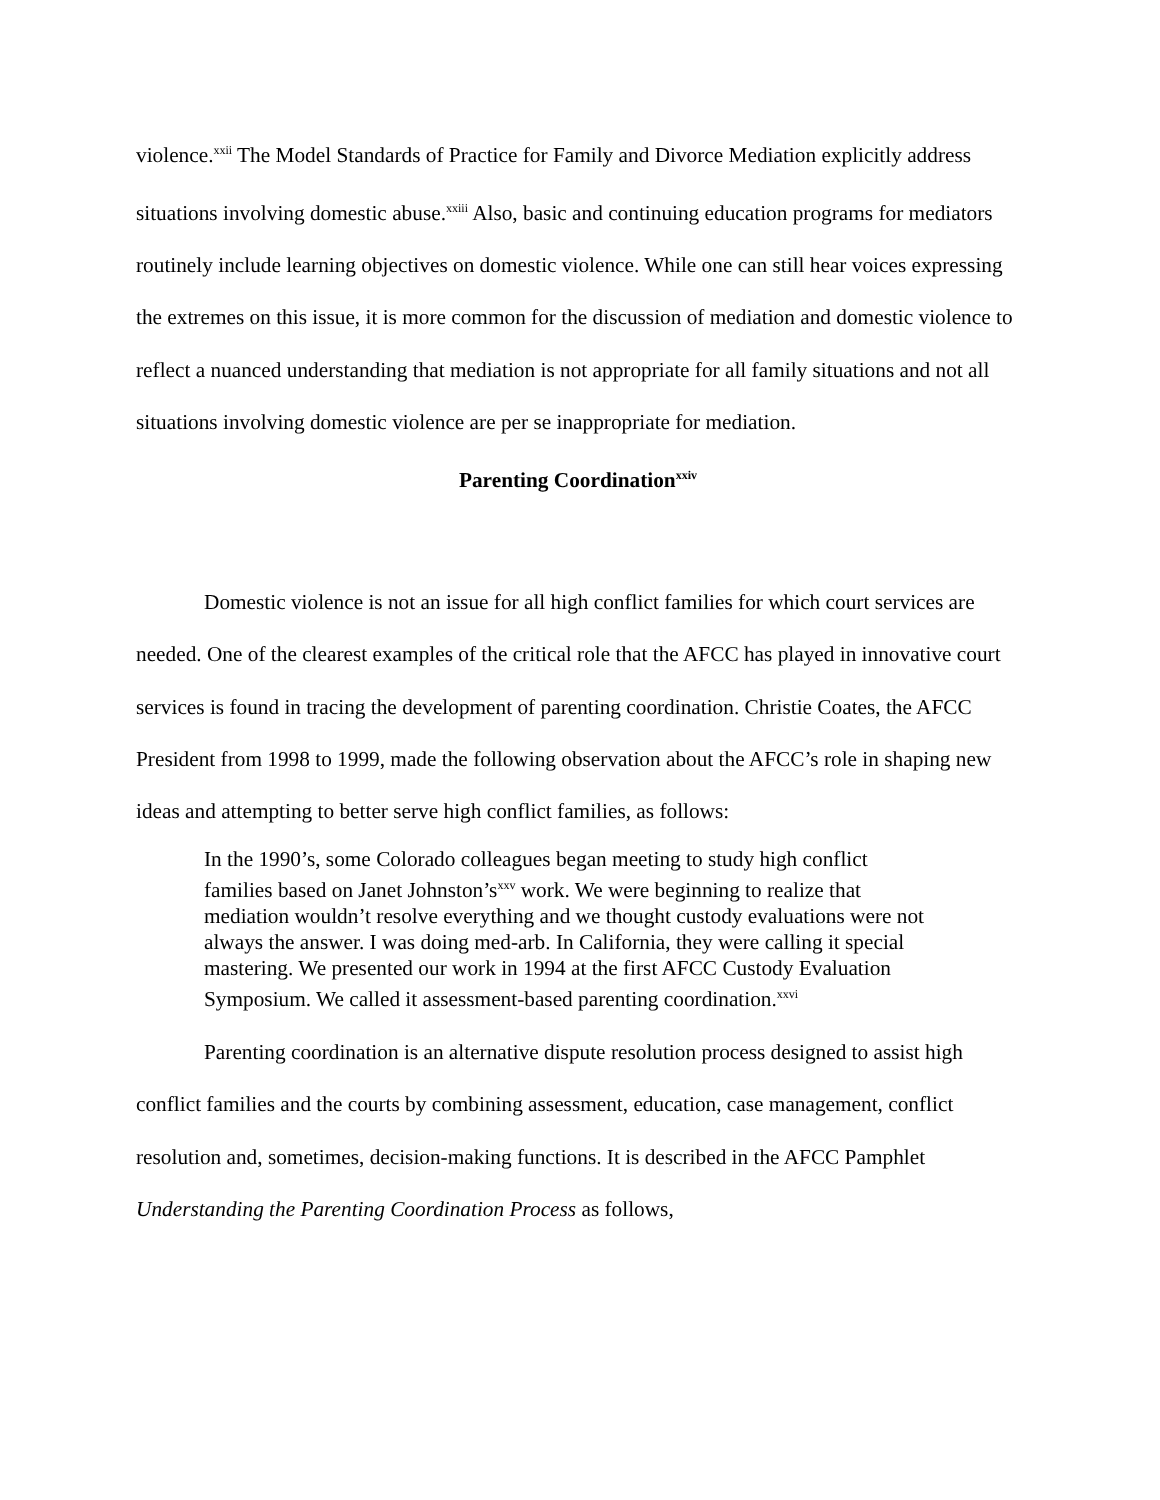violence.<sup>xxii</sup> The Model Standards of Practice for Family and Divorce Mediation explicitly address situations involving domestic abuse.<sup>xxiii</sup> Also, basic and continuing education programs for mediators routinely include learning objectives on domestic violence. While one can still hear voices expressing the extremes on this issue, it is more common for the discussion of mediation and domestic violence to reflect a nuanced understanding that mediation is not appropriate for all family situations and not all situations involving domestic violence are per se inappropriate for mediation.
Parenting Coordination<sup>xxiv</sup>
Domestic violence is not an issue for all high conflict families for which court services are needed. One of the clearest examples of the critical role that the AFCC has played in innovative court services is found in tracing the development of parenting coordination. Christie Coates, the AFCC President from 1998 to 1999, made the following observation about the AFCC’s role in shaping new ideas and attempting to better serve high conflict families, as follows:
In the 1990’s, some Colorado colleagues began meeting to study high conflict families based on Janet Johnston’s<sup>xxv</sup> work. We were beginning to realize that mediation wouldn’t resolve everything and we thought custody evaluations were not always the answer. I was doing med-arb. In California, they were calling it special mastering. We presented our work in 1994 at the first AFCC Custody Evaluation Symposium. We called it assessment-based parenting coordination.<sup>xxvi</sup>
Parenting coordination is an alternative dispute resolution process designed to assist high conflict families and the courts by combining assessment, education, case management, conflict resolution and, sometimes, decision-making functions. It is described in the AFCC Pamphlet Understanding the Parenting Coordination Process as follows,